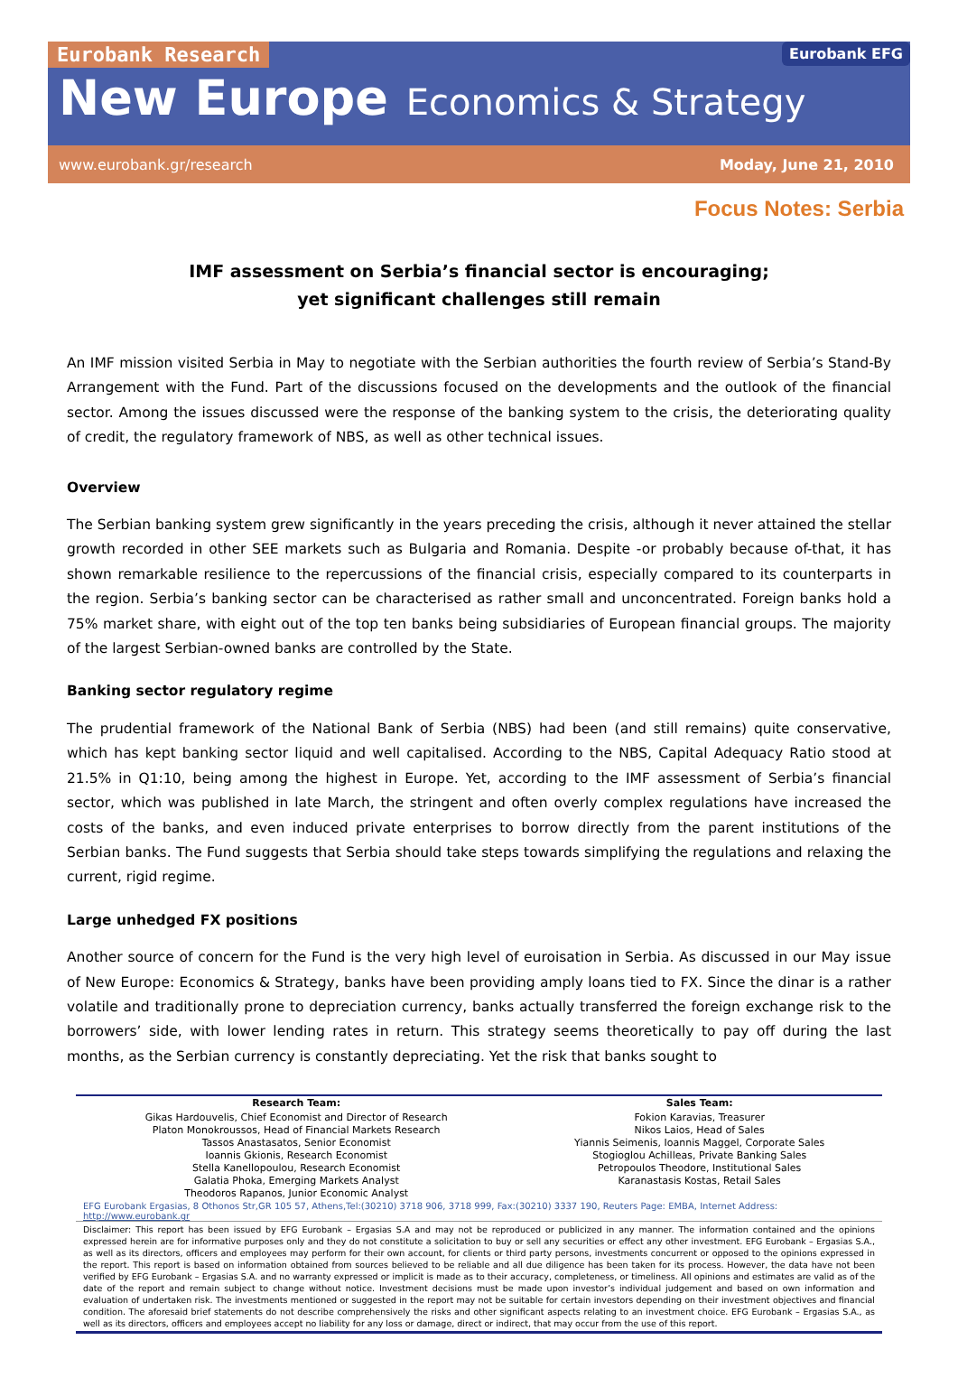Eurobank Research
Eurobank EFG
New Europe Economics & Strategy
www.eurobank.gr/research Moday, June 21, 2010
Focus Notes: Serbia
IMF assessment on Serbia’s financial sector is encouraging;
yet significant challenges still remain
An IMF mission visited Serbia in May to negotiate with the Serbian authorities the fourth review of Serbia’s Stand-By Arrangement with the Fund. Part of the discussions focused on the developments and the outlook of the financial sector. Among the issues discussed were the response of the banking system to the crisis, the deteriorating quality of credit, the regulatory framework of NBS, as well as other technical issues.
Overview
The Serbian banking system grew significantly in the years preceding the crisis, although it never attained the stellar growth recorded in other SEE markets such as Bulgaria and Romania. Despite -or probably because of-that, it has shown remarkable resilience to the repercussions of the financial crisis, especially compared to its counterparts in the region. Serbia’s banking sector can be characterised as rather small and unconcentrated. Foreign banks hold a 75% market share, with eight out of the top ten banks being subsidiaries of European financial groups. The majority of the largest Serbian-owned banks are controlled by the State.
Banking sector regulatory regime
The prudential framework of the National Bank of Serbia (NBS) had been (and still remains) quite conservative, which has kept banking sector liquid and well capitalised. According to the NBS, Capital Adequacy Ratio stood at 21.5% in Q1:10, being among the highest in Europe. Yet, according to the IMF assessment of Serbia’s financial sector, which was published in late March, the stringent and often overly complex regulations have increased the costs of the banks, and even induced private enterprises to borrow directly from the parent institutions of the Serbian banks. The Fund suggests that Serbia should take steps towards simplifying the regulations and relaxing the current, rigid regime.
Large unhedged FX positions
Another source of concern for the Fund is the very high level of euroisation in Serbia. As discussed in our May issue of New Europe: Economics & Strategy, banks have been providing amply loans tied to FX. Since the dinar is a rather volatile and traditionally prone to depreciation currency, banks actually transferred the foreign exchange risk to the borrowers’ side, with lower lending rates in return. This strategy seems theoretically to pay off during the last months, as the Serbian currency is constantly depreciating. Yet the risk that banks sought to
| Research Team: | Sales Team: |
| --- | --- |
| Gikas Hardouvelis, Chief Economist and Director of Research Platon Monokroussos, Head of Financial Markets Research Tassos Anastasatos, Senior Economist Ioannis Gkionis, Research Economist Stella Kanellopoulou, Research Economist Galatia Phoka, Emerging Markets Analyst Theodoros Rapanos, Junior Economic Analyst | Fokion Karavias, Treasurer Nikos Laios, Head of Sales Yiannis Seimenis, Ioannis Maggel, Corporate Sales Stogioglou Achilleas, Private Banking Sales Petropoulos Theodore, Institutional Sales Karanastasis Kostas, Retail Sales |
EFG Eurobank Ergasias, 8 Othonos Str,GR 105 57, Athens,Tel:(30210) 3718 906, 3718 999, Fax:(30210) 3337 190, Reuters Page: EMBA, Internet Address: http://www.eurobank.gr
Disclaimer: This report has been issued by EFG Eurobank – Ergasias S.A and may not be reproduced or publicized in any manner. The information contained and the opinions expressed herein are for informative purposes only and they do not constitute a solicitation to buy or sell any securities or effect any other investment. EFG Eurobank – Ergasias S.A., as well as its directors, officers and employees may perform for their own account, for clients or third party persons, investments concurrent or opposed to the opinions expressed in the report. This report is based on information obtained from sources believed to be reliable and all due diligence has been taken for its process. However, the data have not been verified by EFG Eurobank – Ergasias S.A. and no warranty expressed or implicit is made as to their accuracy, completeness, or timeliness. All opinions and estimates are valid as of the date of the report and remain subject to change without notice. Investment decisions must be made upon investor’s individual judgement and based on own information and evaluation of undertaken risk. The investments mentioned or suggested in the report may not be suitable for certain investors depending on their investment objectives and financial condition. The aforesaid brief statements do not describe comprehensively the risks and other significant aspects relating to an investment choice. EFG Eurobank – Ergasias S.A., as well as its directors, officers and employees accept no liability for any loss or damage, direct or indirect, that may occur from the use of this report.